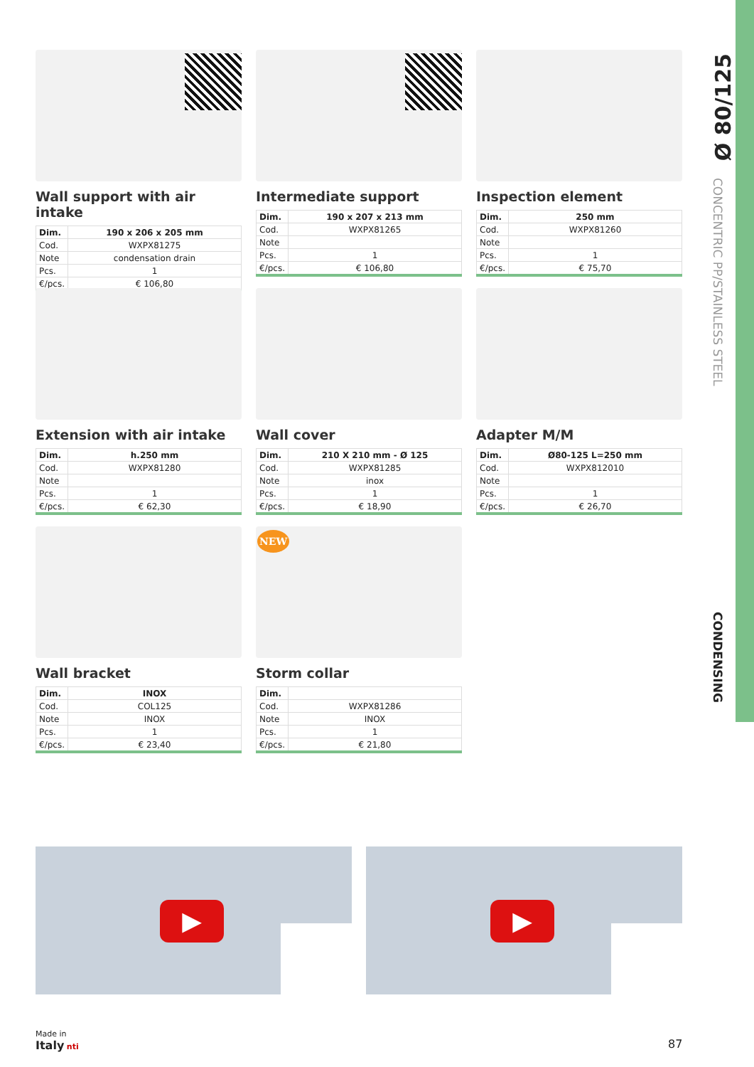Ø 80/125
CONCENTRIC PP/STAINLESS STEEL
CONDENSING
Wall support with air intake
| Dim. | 190 x 206 x 205 mm |
| --- | --- |
| Cod. | WXPX81275 |
| Note | condensation drain |
| Pcs. | 1 |
| €/pcs. | € 106,80 |
Intermediate support
| Dim. | 190 x 207 x 213 mm |
| --- | --- |
| Cod. | WXPX81265 |
| Note | |
| Pcs. | 1 |
| €/pcs. | € 106,80 |
Inspection element
| Dim. | 250 mm |
| --- | --- |
| Cod. | WXPX81260 |
| Note | |
| Pcs. | 1 |
| €/pcs. | € 75,70 |
Extension with air intake
| Dim. | h.250 mm |
| --- | --- |
| Cod. | WXPX81280 |
| Note | |
| Pcs. | 1 |
| €/pcs. | € 62,30 |
Wall cover
| Dim. | 210 X 210 mm - Ø 125 |
| --- | --- |
| Cod. | WXPX81285 |
| Note | inox |
| Pcs. | 1 |
| €/pcs. | € 18,90 |
Adapter M/M
| Dim. | Ø80-125 L=250 mm |
| --- | --- |
| Cod. | WXPX812010 |
| Note | |
| Pcs. | 1 |
| €/pcs. | € 26,70 |
Wall bracket
| Dim. | INOX |
| --- | --- |
| Cod. | COL125 |
| Note | INOX |
| Pcs. | 1 |
| €/pcs. | € 23,40 |
NEW
Storm collar
| Dim. | |
| --- | --- |
| Cod. | WXPX81286 |
| Note | INOX |
| Pcs. | 1 |
| €/pcs. | € 21,80 |
▶ ▶
Made in
Italy nti
87